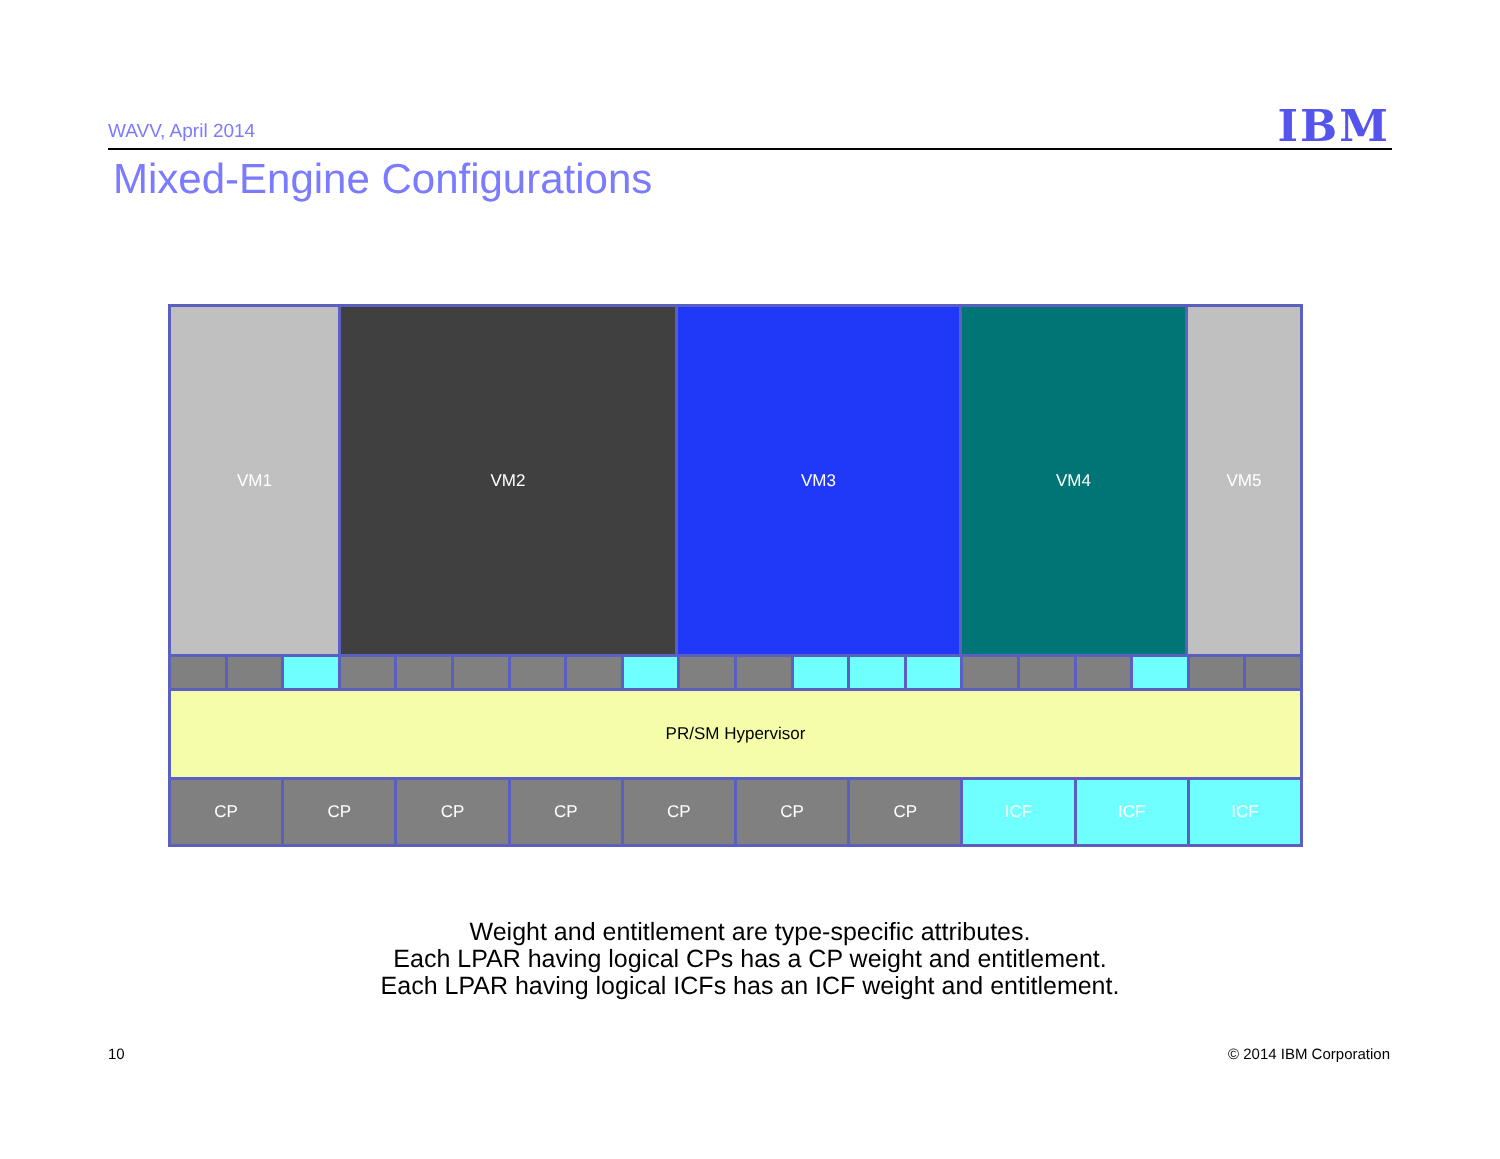WAVV, April 2014 IBM
Mixed-Engine Configurations
VM1 VM2 VM3 VM4 VM5
PR/SM Hypervisor
CP CP CP CP CP CP CP ICF ICF ICF
Weight and entitlement are type-specific attributes.
Each LPAR having logical CPs has a CP weight and entitlement.
Each LPAR having logical ICFs has an ICF weight and entitlement.
10 © 2014 IBM Corporation